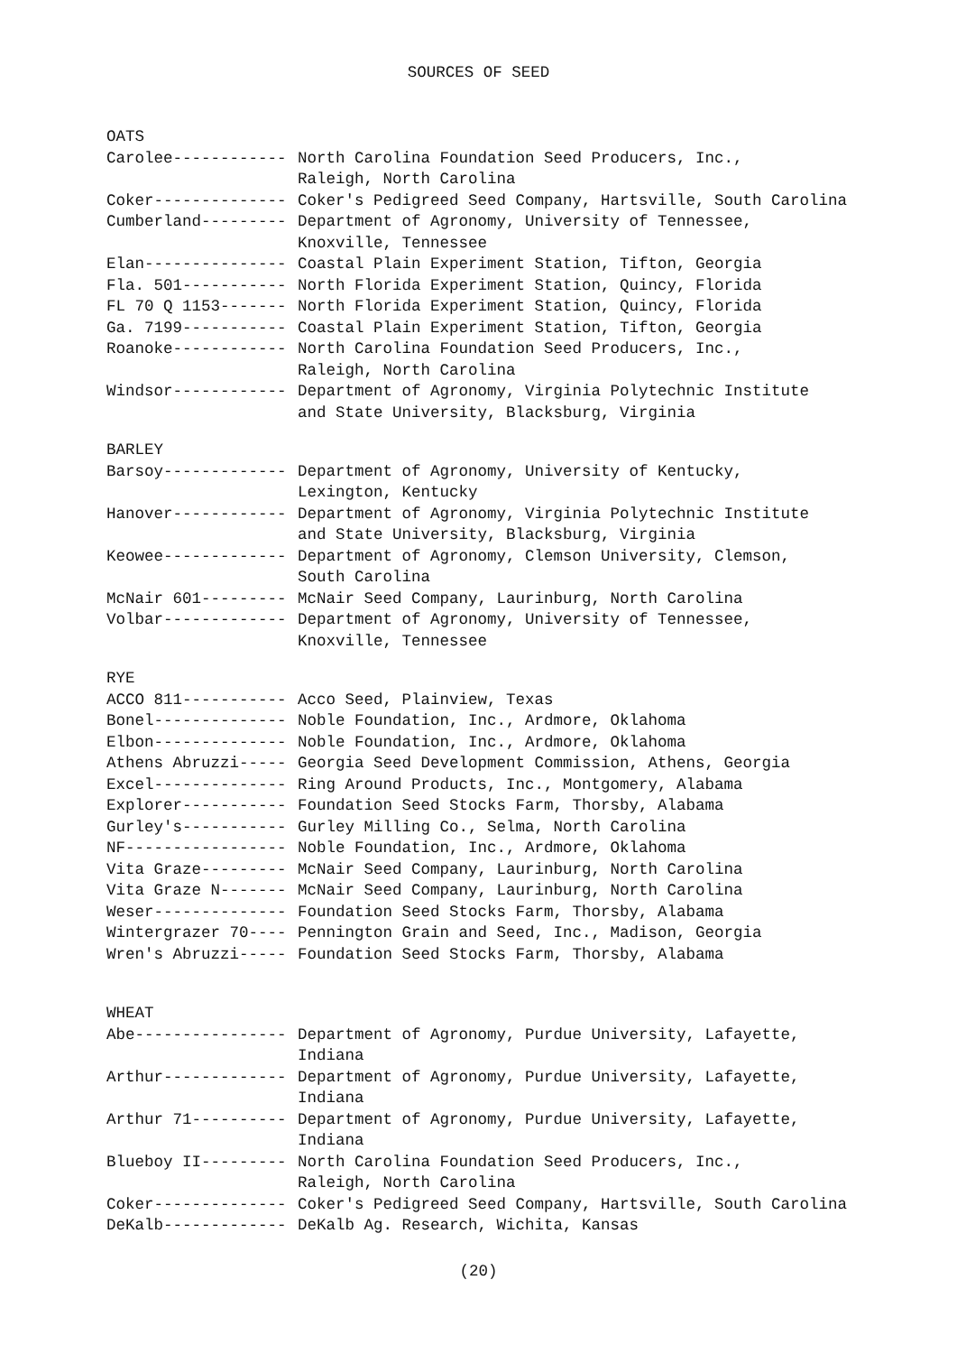SOURCES OF SEED
OATS
Carolee------------ North Carolina Foundation Seed Producers, Inc.,
Raleigh, North Carolina
Coker-------------- Coker's Pedigreed Seed Company, Hartsville, South Carolina
Cumberland--------- Department of Agronomy, University of Tennessee,
Knoxville, Tennessee
Elan--------------- Coastal Plain Experiment Station, Tifton, Georgia
Fla. 501----------- North Florida Experiment Station, Quincy, Florida
FL 70 Q 1153------- North Florida Experiment Station, Quincy, Florida
Ga. 7199----------- Coastal Plain Experiment Station, Tifton, Georgia
Roanoke------------ North Carolina Foundation Seed Producers, Inc.,
Raleigh, North Carolina
Windsor------------ Department of Agronomy, Virginia Polytechnic Institute
and State University, Blacksburg, Virginia
BARLEY
Barsoy------------- Department of Agronomy, University of Kentucky,
Lexington, Kentucky
Hanover------------ Department of Agronomy, Virginia Polytechnic Institute
and State University, Blacksburg, Virginia
Keowee------------- Department of Agronomy, Clemson University, Clemson,
South Carolina
McNair 601--------- McNair Seed Company, Laurinburg, North Carolina
Volbar------------- Department of Agronomy, University of Tennessee,
Knoxville, Tennessee
RYE
ACCO 811----------- Acco Seed, Plainview, Texas
Bonel-------------- Noble Foundation, Inc., Ardmore, Oklahoma
Elbon-------------- Noble Foundation, Inc., Ardmore, Oklahoma
Athens Abruzzi----- Georgia Seed Development Commission, Athens, Georgia
Excel-------------- Ring Around Products, Inc., Montgomery, Alabama
Explorer----------- Foundation Seed Stocks Farm, Thorsby, Alabama
Gurley's----------- Gurley Milling Co., Selma, North Carolina
NF----------------- Noble Foundation, Inc., Ardmore, Oklahoma
Vita Graze--------- McNair Seed Company, Laurinburg, North Carolina
Vita Graze N------- McNair Seed Company, Laurinburg, North Carolina
Weser-------------- Foundation Seed Stocks Farm, Thorsby, Alabama
Wintergrazer 70---- Pennington Grain and Seed, Inc., Madison, Georgia
Wren's Abruzzi----- Foundation Seed Stocks Farm, Thorsby, Alabama
WHEAT
Abe---------------- Department of Agronomy, Purdue University, Lafayette,
Indiana
Arthur------------- Department of Agronomy, Purdue University, Lafayette,
Indiana
Arthur 71---------- Department of Agronomy, Purdue University, Lafayette,
Indiana
Blueboy II--------- North Carolina Foundation Seed Producers, Inc.,
Raleigh, North Carolina
Coker-------------- Coker's Pedigreed Seed Company, Hartsville, South Carolina
DeKalb------------- DeKalb Ag. Research, Wichita, Kansas
(20)